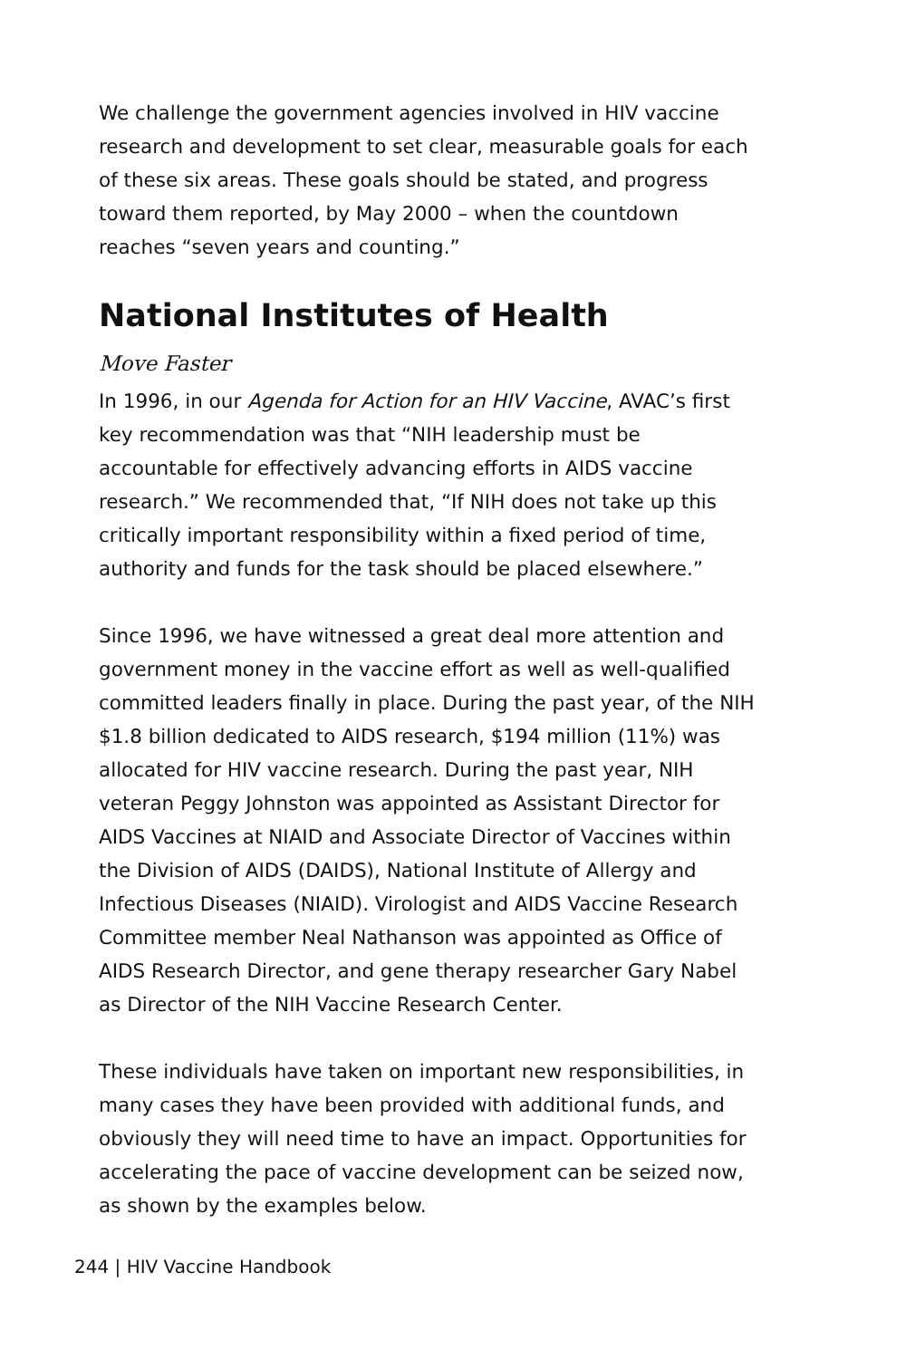We challenge the government agencies involved in HIV vaccine research and development to set clear, measurable goals for each of these six areas. These goals should be stated, and progress toward them reported, by May 2000 – when the countdown reaches “seven years and counting.”
National Institutes of Health
Move Faster
In 1996, in our Agenda for Action for an HIV Vaccine, AVAC’s first key recommendation was that “NIH leadership must be accountable for effectively advancing efforts in AIDS vaccine research.” We recommended that, “If NIH does not take up this critically important responsibility within a fixed period of time, authority and funds for the task should be placed elsewhere.”
Since 1996, we have witnessed a great deal more attention and government money in the vaccine effort as well as well-qualified committed leaders finally in place. During the past year, of the NIH $1.8 billion dedicated to AIDS research, $194 million (11%) was allocated for HIV vaccine research. During the past year, NIH veteran Peggy Johnston was appointed as Assistant Director for AIDS Vaccines at NIAID and Associate Director of Vaccines within the Division of AIDS (DAIDS), National Institute of Allergy and Infectious Diseases (NIAID). Virologist and AIDS Vaccine Research Committee member Neal Nathanson was appointed as Office of AIDS Research Director, and gene therapy researcher Gary Nabel as Director of the NIH Vaccine Research Center.
These individuals have taken on important new responsibilities, in many cases they have been provided with additional funds, and obviously they will need time to have an impact. Opportunities for accelerating the pace of vaccine development can be seized now, as shown by the examples below.
244 | HIV Vaccine Handbook